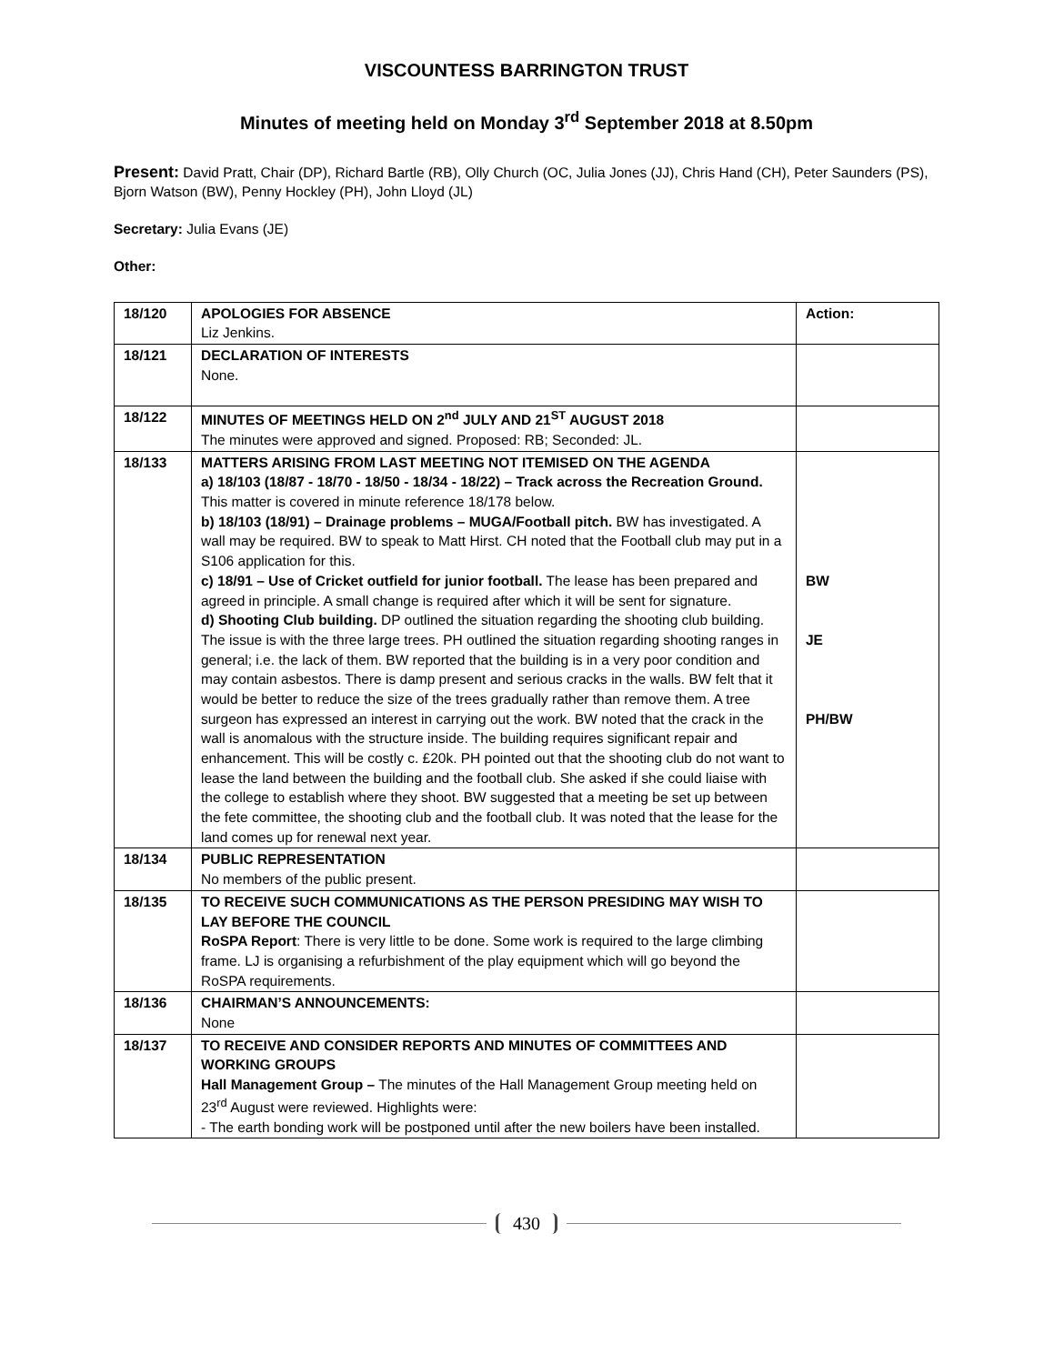VISCOUNTESS BARRINGTON TRUST
Minutes of meeting held on Monday 3<sup>rd</sup> September 2018 at 8.50pm
Present: David Pratt, Chair (DP), Richard Bartle (RB), Olly Church (OC, Julia Jones (JJ), Chris Hand (CH), Peter Saunders (PS), Bjorn Watson (BW), Penny Hockley (PH), John Lloyd (JL)
Secretary: Julia Evans (JE)
Other:
| 18/120 | APOLOGIES FOR ABSENCE Liz Jenkins. | Action: |
| 18/121 | DECLARATION OF INTERESTS None. | |
| 18/122 | MINUTES OF MEETINGS HELD ON 2<sup>nd</sup> JULY AND 21<sup>ST</sup> AUGUST 2018 The minutes were approved and signed. Proposed: RB; Seconded: JL. | |
| 18/133 | MATTERS ARISING FROM LAST MEETING NOT ITEMISED ON THE AGENDA a) 18/103 (18/87 - 18/70 - 18/50 - 18/34 - 18/22) – Track across the Recreation Ground. This matter is covered in minute reference 18/178 below. b) 18/103 (18/91) – Drainage problems – MUGA/Football pitch. BW has investigated. A wall may be required. BW to speak to Matt Hirst. CH noted that the Football club may put in a S106 application for this. c) 18/91 – Use of Cricket outfield for junior football. The lease has been prepared and agreed in principle. A small change is required after which it will be sent for signature. d) Shooting Club building. DP outlined the situation regarding the shooting club building. The issue is with the three large trees. PH outlined the situation regarding shooting ranges in general; i.e. the lack of them. BW reported that the building is in a very poor condition and may contain asbestos. There is damp present and serious cracks in the walls. BW felt that it would be better to reduce the size of the trees gradually rather than remove them. A tree surgeon has expressed an interest in carrying out the work. BW noted that the crack in the wall is anomalous with the structure inside. The building requires significant repair and enhancement. This will be costly c. £20k. PH pointed out that the shooting club do not want to lease the land between the building and the football club. She asked if she could liaise with the college to establish where they shoot. BW suggested that a meeting be set up between the fete committee, the shooting club and the football club. It was noted that the lease for the land comes up for renewal next year. | BW JE PH/BW |
| 18/134 | PUBLIC REPRESENTATION No members of the public present. | |
| 18/135 | TO RECEIVE SUCH COMMUNICATIONS AS THE PERSON PRESIDING MAY WISH TO LAY BEFORE THE COUNCIL RoSPA Report : There is very little to be done. Some work is required to the large climbing frame. LJ is organising a refurbishment of the play equipment which will go beyond the RoSPA requirements. | |
| 18/136 | CHAIRMAN’S ANNOUNCEMENTS: None | |
| 18/137 | TO RECEIVE AND CONSIDER REPORTS AND MINUTES OF COMMITTEES AND WORKING GROUPS Hall Management Group – The minutes of the Hall Management Group meeting held on 23<sup>rd</sup> August were reviewed. Highlights were: - The earth bonding work will be postponed until after the new boilers have been installed. | |
430